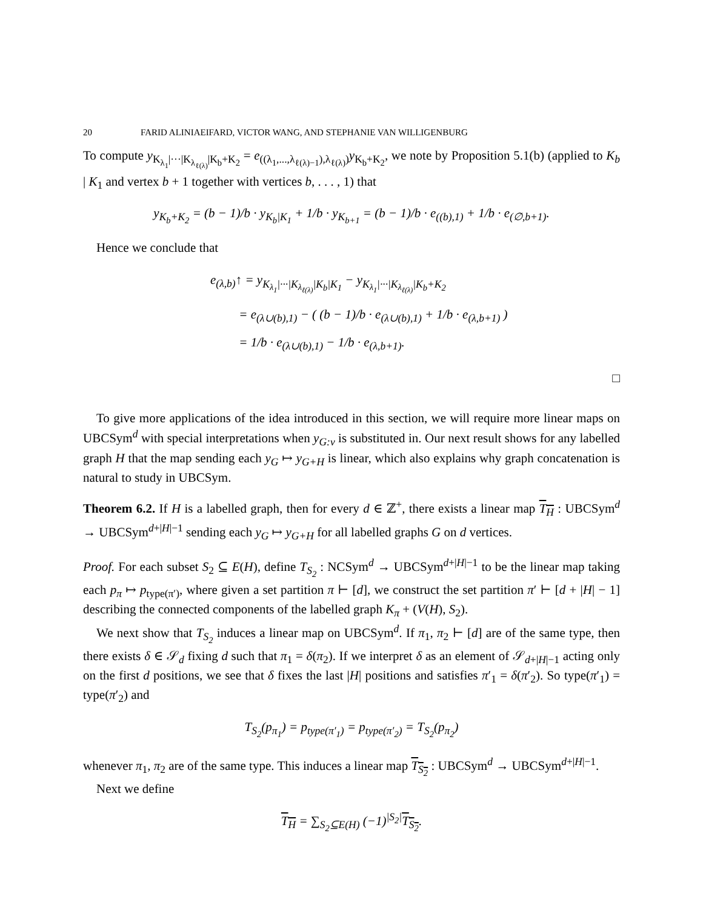20 FARID ALINIAEIFARD, VICTOR WANG, AND STEPHANIE VAN WILLIGENBURG
To compute y<sub>K<sub>λ<sub>1</sub></sub>|···|K<sub>λ<sub>ℓ(λ)</sub></sub>|K<sub>b</sub>+K<sub>2</sub></sub> = e<sub>((λ<sub>1</sub>,...,λ<sub>ℓ(λ)−1</sub>),λ<sub>ℓ(λ)</sub>)</sub>y<sub>K<sub>b</sub>+K<sub>2</sub></sub>, we note by Proposition 5.1(b) (applied to K<sub>b</sub> | K<sub>1</sub> and vertex b + 1 together with vertices b, . . . , 1) that
y<sub>K<sub>b</sub>+K<sub>2</sub></sub> = (b − 1)/b · y<sub>K<sub>b</sub>|K<sub>1</sub></sub> + 1/b · y<sub>K<sub>b+1</sub></sub> = (b − 1)/b · e<sub>((b),1)</sub> + 1/b · e<sub>(∅,b+1)</sub>.
Hence we conclude that
e<sub>(λ,b)</sub>↑ = y<sub>K<sub>λ<sub>1</sub></sub>|···|K<sub>λ<sub>ℓ(λ)</sub></sub>|K<sub>b</sub>|K<sub>1</sub></sub> − y<sub>K<sub>λ<sub>1</sub></sub>|···|K<sub>λ<sub>ℓ(λ)</sub></sub>|K<sub>b</sub>+K<sub>2</sub></sub>
= e<sub>(λ∪(b),1)</sub> − ( (b − 1)/b · e<sub>(λ∪(b),1)</sub> + 1/b · e<sub>(λ,b+1)</sub> )
= 1/b · e<sub>(λ∪(b),1)</sub> − 1/b · e<sub>(λ,b+1)</sub>.
□
To give more applications of the idea introduced in this section, we will require more linear maps on UBCSym<sup>d</sup> with special interpretations when y<sub>G:v</sub> is substituted in. Our next result shows for any labelled graph H that the map sending each y<sub>G</sub> ↦ y<sub>G+H</sub> is linear, which also explains why graph concatenation is natural to study in UBCSym.
Theorem 6.2. If H is a labelled graph, then for every d ∈ ℤ<sup>+</sup>, there exists a linear map T<sub>H</sub> : UBCSym<sup>d</sup> → UBCSym<sup>d+|H|−1</sup> sending each y<sub>G</sub> ↦ y<sub>G+H</sub> for all labelled graphs G on d vertices.
Proof. For each subset S<sub>2</sub> ⊆ E(H), define T<sub>S<sub>2</sub></sub> : NCSym<sup>d</sup> → UBCSym<sup>d+|H|−1</sup> to be the linear map taking each p<sub>π</sub> ↦ p<sub>type(π′)</sub>, where given a set partition π ⊢ [d], we construct the set partition π′ ⊢ [d + |H| − 1] describing the connected components of the labelled graph K<sub>π</sub> + (V(H), S<sub>2</sub>).
We next show that T<sub>S<sub>2</sub></sub> induces a linear map on UBCSym<sup>d</sup>. If π<sub>1</sub>, π<sub>2</sub> ⊢ [d] are of the same type, then there exists δ ∈ 𝒮<sub>d</sub> fixing d such that π<sub>1</sub> = δ(π<sub>2</sub>). If we interpret δ as an element of 𝒮<sub>d+|H|−1</sub> acting only on the first d positions, we see that δ fixes the last |H| positions and satisfies π′<sub>1</sub> = δ(π′<sub>2</sub>). So type(π′<sub>1</sub>) = type(π′<sub>2</sub>) and
T<sub>S<sub>2</sub></sub>(p<sub>π<sub>1</sub></sub>) = p<sub>type(π′<sub>1</sub>)</sub> = p<sub>type(π′<sub>2</sub>)</sub> = T<sub>S<sub>2</sub></sub>(p<sub>π<sub>2</sub></sub>)
whenever π<sub>1</sub>, π<sub>2</sub> are of the same type. This induces a linear map T<sub>S<sub>2</sub></sub> : UBCSym<sup>d</sup> → UBCSym<sup>d+|H|−1</sup>.
Next we define
T<sub>H</sub> = ∑<sub>S<sub>2</sub>⊆E(H)</sub> (−1)<sup>|S<sub>2</sub>|</sup>T<sub>S<sub>2</sub></sub>.